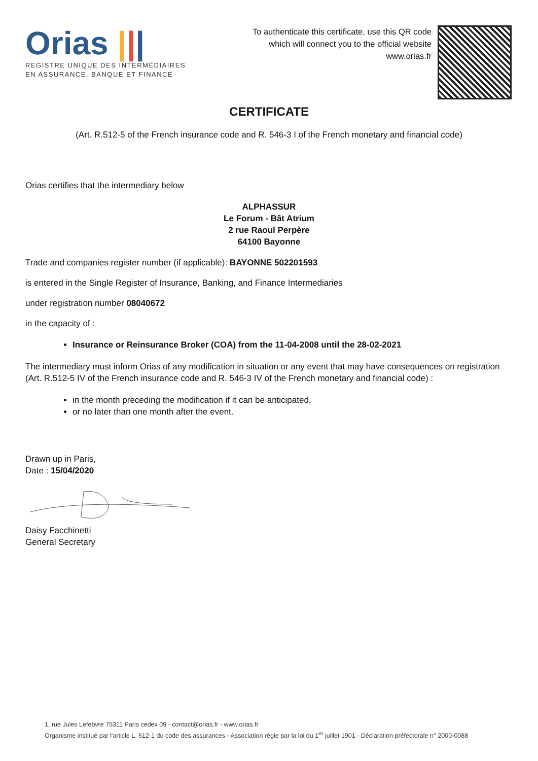Orias |||
REGISTRE UNIQUE DES INTERMÉDIAIRES
EN ASSURANCE, BANQUE ET FINANCE
To authenticate this certificate, use this QR code
which will connect you to the official website
www.orias.fr
CERTIFICATE
(Art. R.512-5 of the French insurance code and R. 546-3 I of the French monetary and financial code)
Orias certifies that the intermediary below
ALPHASSUR
Le Forum - Bât Atrium
2 rue Raoul Perpère
64100 Bayonne
Trade and companies register number (if applicable): BAYONNE 502201593
is entered in the Single Register of Insurance, Banking, and Finance Intermediaries
under registration number 08040672
in the capacity of :
Insurance or Reinsurance Broker (COA) from the 11-04-2008 until the 28-02-2021
The intermediary must inform Orias of any modification in situation or any event that may have consequences on registration (Art. R.512-5 IV of the French insurance code and R. 546-3 IV of the French monetary and financial code) :
in the month preceding the modification if it can be anticipated,
or no later than one month after the event.
Drawn up in Paris,
Date : 15/04/2020
Daisy Facchinetti
General Secretary
1, rue Jules Lefebvre 75311 Paris cedex 09 - contact@orias.fr - www.orias.fr
Organisme institué par l'article L. 512-1 du code des assurances - Association régie par la loi du 1<sup>er</sup> juillet 1901 - Déclaration préfectorale n° 2000-0088